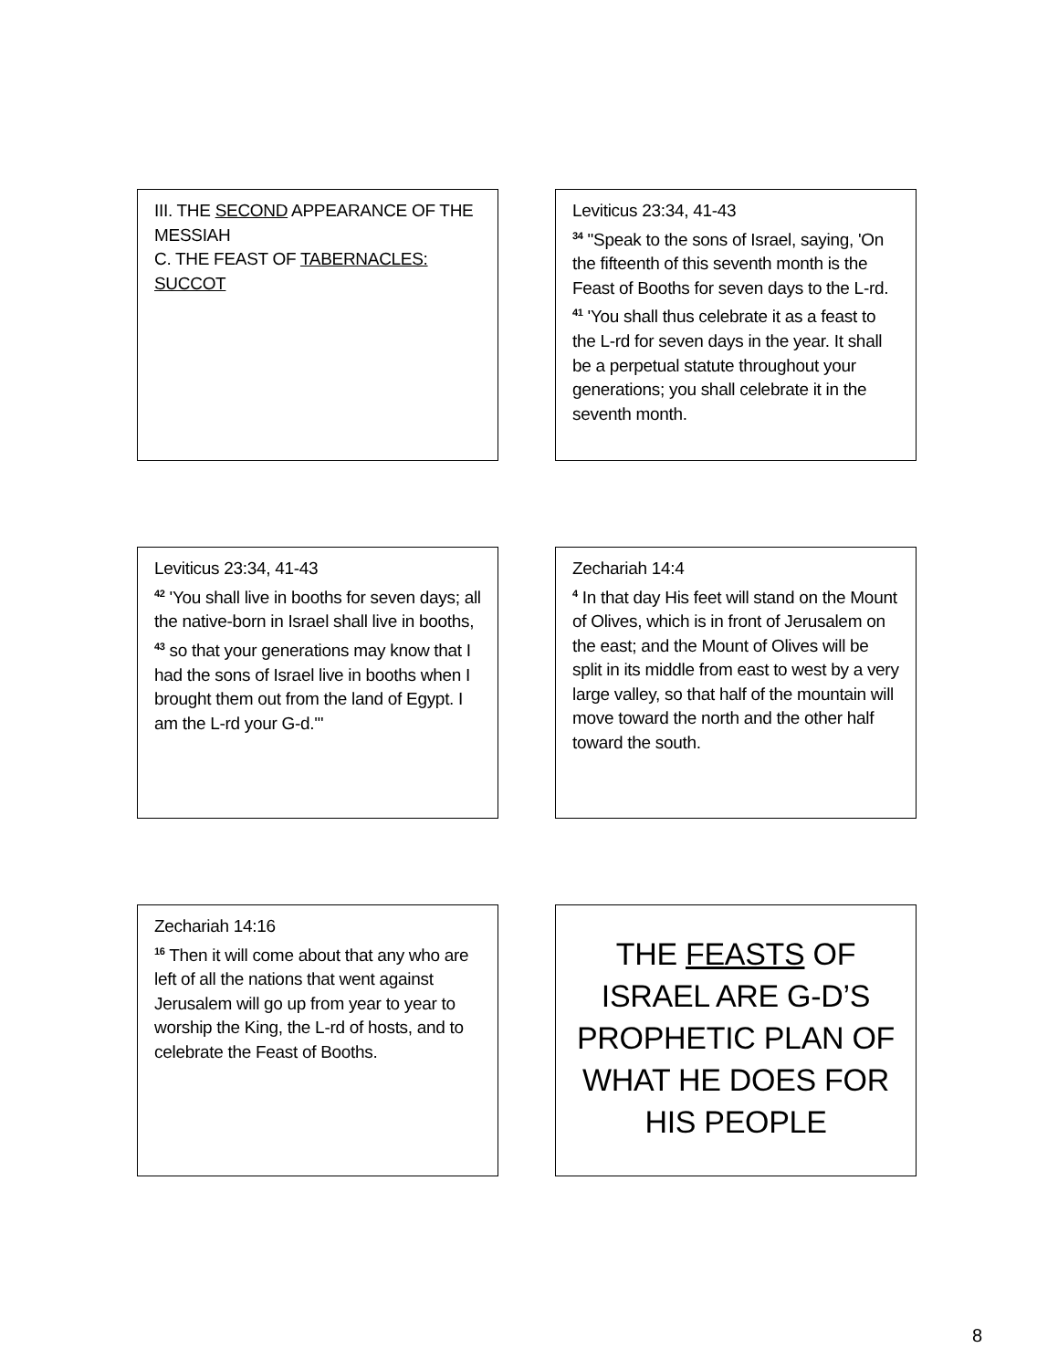III. THE SECOND APPEARANCE OF THE MESSIAH
C. THE FEAST OF TABERNACLES: SUCCOT
Leviticus 23:34, 41-43
<sup>34</sup> "Speak to the sons of Israel, saying, 'On the fifteenth of this seventh month is the Feast of Booths for seven days to the L-rd. <sup>41</sup> 'You shall thus celebrate it as a feast to the L-rd for seven days in the year. It shall be a perpetual statute throughout your generations; you shall celebrate it in the seventh month.
Leviticus 23:34, 41-43
<sup>42</sup> 'You shall live in booths for seven days; all the native-born in Israel shall live in booths, <sup>43</sup> so that your generations may know that I had the sons of Israel live in booths when I brought them out from the land of Egypt. I am the L-rd your G-d.'"
Zechariah 14:4
<sup>4</sup> In that day His feet will stand on the Mount of Olives, which is in front of Jerusalem on the east; and the Mount of Olives will be split in its middle from east to west by a very large valley, so that half of the mountain will move toward the north and the other half toward the south.
Zechariah 14:16
<sup>16</sup> Then it will come about that any who are left of all the nations that went against Jerusalem will go up from year to year to worship the King, the L-rd of hosts, and to celebrate the Feast of Booths.
THE FEASTS OF ISRAEL ARE G-D’S PROPHETIC PLAN OF WHAT HE DOES FOR HIS PEOPLE
8